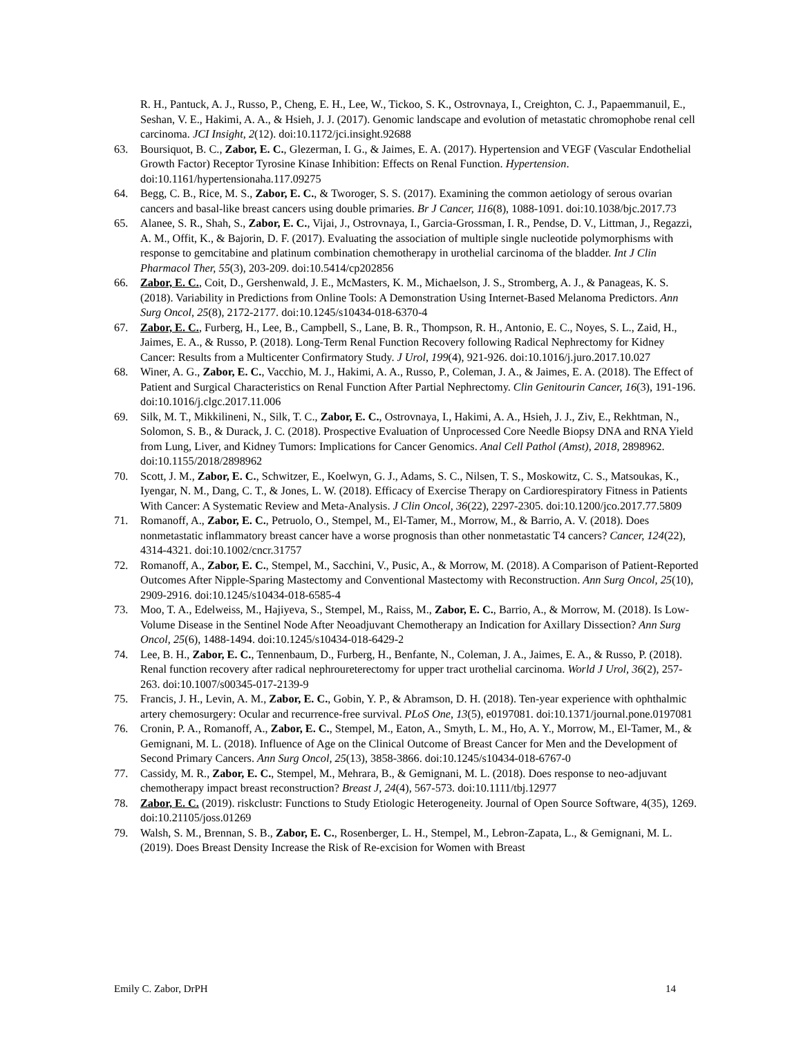R. H., Pantuck, A. J., Russo, P., Cheng, E. H., Lee, W., Tickoo, S. K., Ostrovnaya, I., Creighton, C. J., Papaemmanuil, E., Seshan, V. E., Hakimi, A. A., & Hsieh, J. J. (2017). Genomic landscape and evolution of metastatic chromophobe renal cell carcinoma. JCI Insight, 2(12). doi:10.1172/jci.insight.92688
63. Boursiquot, B. C., Zabor, E. C., Glezerman, I. G., & Jaimes, E. A. (2017). Hypertension and VEGF (Vascular Endothelial Growth Factor) Receptor Tyrosine Kinase Inhibition: Effects on Renal Function. Hypertension. doi:10.1161/hypertensionaha.117.09275
64. Begg, C. B., Rice, M. S., Zabor, E. C., & Tworoger, S. S. (2017). Examining the common aetiology of serous ovarian cancers and basal-like breast cancers using double primaries. Br J Cancer, 116(8), 1088-1091. doi:10.1038/bjc.2017.73
65. Alanee, S. R., Shah, S., Zabor, E. C., Vijai, J., Ostrovnaya, I., Garcia-Grossman, I. R., Pendse, D. V., Littman, J., Regazzi, A. M., Offit, K., & Bajorin, D. F. (2017). Evaluating the association of multiple single nucleotide polymorphisms with response to gemcitabine and platinum combination chemotherapy in urothelial carcinoma of the bladder. Int J Clin Pharmacol Ther, 55(3), 203-209. doi:10.5414/cp202856
66. Zabor, E. C., Coit, D., Gershenwald, J. E., McMasters, K. M., Michaelson, J. S., Stromberg, A. J., & Panageas, K. S. (2018). Variability in Predictions from Online Tools: A Demonstration Using Internet-Based Melanoma Predictors. Ann Surg Oncol, 25(8), 2172-2177. doi:10.1245/s10434-018-6370-4
67. Zabor, E. C., Furberg, H., Lee, B., Campbell, S., Lane, B. R., Thompson, R. H., Antonio, E. C., Noyes, S. L., Zaid, H., Jaimes, E. A., & Russo, P. (2018). Long-Term Renal Function Recovery following Radical Nephrectomy for Kidney Cancer: Results from a Multicenter Confirmatory Study. J Urol, 199(4), 921-926. doi:10.1016/j.juro.2017.10.027
68. Winer, A. G., Zabor, E. C., Vacchio, M. J., Hakimi, A. A., Russo, P., Coleman, J. A., & Jaimes, E. A. (2018). The Effect of Patient and Surgical Characteristics on Renal Function After Partial Nephrectomy. Clin Genitourin Cancer, 16(3), 191-196. doi:10.1016/j.clgc.2017.11.006
69. Silk, M. T., Mikkilineni, N., Silk, T. C., Zabor, E. C., Ostrovnaya, I., Hakimi, A. A., Hsieh, J. J., Ziv, E., Rekhtman, N., Solomon, S. B., & Durack, J. C. (2018). Prospective Evaluation of Unprocessed Core Needle Biopsy DNA and RNA Yield from Lung, Liver, and Kidney Tumors: Implications for Cancer Genomics. Anal Cell Pathol (Amst), 2018, 2898962. doi:10.1155/2018/2898962
70. Scott, J. M., Zabor, E. C., Schwitzer, E., Koelwyn, G. J., Adams, S. C., Nilsen, T. S., Moskowitz, C. S., Matsoukas, K., Iyengar, N. M., Dang, C. T., & Jones, L. W. (2018). Efficacy of Exercise Therapy on Cardiorespiratory Fitness in Patients With Cancer: A Systematic Review and Meta-Analysis. J Clin Oncol, 36(22), 2297-2305. doi:10.1200/jco.2017.77.5809
71. Romanoff, A., Zabor, E. C., Petruolo, O., Stempel, M., El-Tamer, M., Morrow, M., & Barrio, A. V. (2018). Does nonmetastatic inflammatory breast cancer have a worse prognosis than other nonmetastatic T4 cancers? Cancer, 124(22), 4314-4321. doi:10.1002/cncr.31757
72. Romanoff, A., Zabor, E. C., Stempel, M., Sacchini, V., Pusic, A., & Morrow, M. (2018). A Comparison of Patient-Reported Outcomes After Nipple-Sparing Mastectomy and Conventional Mastectomy with Reconstruction. Ann Surg Oncol, 25(10), 2909-2916. doi:10.1245/s10434-018-6585-4
73. Moo, T. A., Edelweiss, M., Hajiyeva, S., Stempel, M., Raiss, M., Zabor, E. C., Barrio, A., & Morrow, M. (2018). Is Low-Volume Disease in the Sentinel Node After Neoadjuvant Chemotherapy an Indication for Axillary Dissection? Ann Surg Oncol, 25(6), 1488-1494. doi:10.1245/s10434-018-6429-2
74. Lee, B. H., Zabor, E. C., Tennenbaum, D., Furberg, H., Benfante, N., Coleman, J. A., Jaimes, E. A., & Russo, P. (2018). Renal function recovery after radical nephroureterectomy for upper tract urothelial carcinoma. World J Urol, 36(2), 257-263. doi:10.1007/s00345-017-2139-9
75. Francis, J. H., Levin, A. M., Zabor, E. C., Gobin, Y. P., & Abramson, D. H. (2018). Ten-year experience with ophthalmic artery chemosurgery: Ocular and recurrence-free survival. PLoS One, 13(5), e0197081. doi:10.1371/journal.pone.0197081
76. Cronin, P. A., Romanoff, A., Zabor, E. C., Stempel, M., Eaton, A., Smyth, L. M., Ho, A. Y., Morrow, M., El-Tamer, M., & Gemignani, M. L. (2018). Influence of Age on the Clinical Outcome of Breast Cancer for Men and the Development of Second Primary Cancers. Ann Surg Oncol, 25(13), 3858-3866. doi:10.1245/s10434-018-6767-0
77. Cassidy, M. R., Zabor, E. C., Stempel, M., Mehrara, B., & Gemignani, M. L. (2018). Does response to neo-adjuvant chemotherapy impact breast reconstruction? Breast J, 24(4), 567-573. doi:10.1111/tbj.12977
78. Zabor, E. C. (2019). riskclustr: Functions to Study Etiologic Heterogeneity. Journal of Open Source Software, 4(35), 1269. doi:10.21105/joss.01269
79. Walsh, S. M., Brennan, S. B., Zabor, E. C., Rosenberger, L. H., Stempel, M., Lebron-Zapata, L., & Gemignani, M. L. (2019). Does Breast Density Increase the Risk of Re-excision for Women with Breast
Emily C. Zabor, DrPH 14